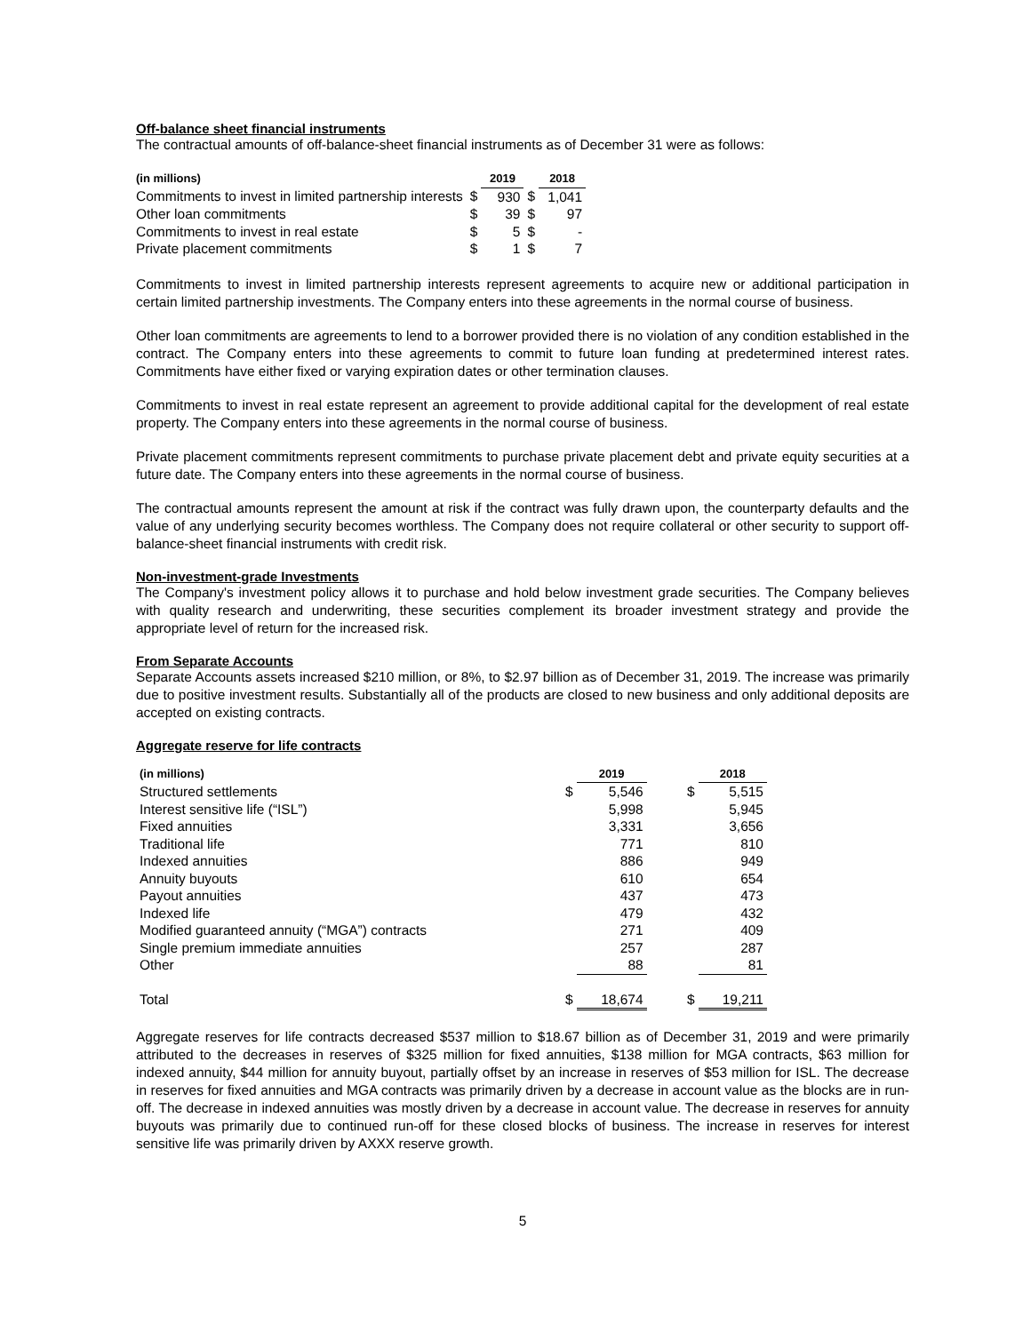Off-balance sheet financial instruments
The contractual amounts of off-balance-sheet financial instruments as of December 31 were as follows:
| (in millions) | | 2019 | | 2018 |
| --- | --- | --- | --- | --- |
| Commitments to invest in limited partnership interests | $ | 930 | $ | 1,041 |
| Other loan commitments | $ | 39 | $ | 97 |
| Commitments to invest in real estate | $ | 5 | $ | - |
| Private placement commitments | $ | 1 | $ | 7 |
Commitments to invest in limited partnership interests represent agreements to acquire new or additional participation in certain limited partnership investments. The Company enters into these agreements in the normal course of business.
Other loan commitments are agreements to lend to a borrower provided there is no violation of any condition established in the contract. The Company enters into these agreements to commit to future loan funding at predetermined interest rates. Commitments have either fixed or varying expiration dates or other termination clauses.
Commitments to invest in real estate represent an agreement to provide additional capital for the development of real estate property. The Company enters into these agreements in the normal course of business.
Private placement commitments represent commitments to purchase private placement debt and private equity securities at a future date. The Company enters into these agreements in the normal course of business.
The contractual amounts represent the amount at risk if the contract was fully drawn upon, the counterparty defaults and the value of any underlying security becomes worthless. The Company does not require collateral or other security to support off-balance-sheet financial instruments with credit risk.
Non-investment-grade Investments
The Company's investment policy allows it to purchase and hold below investment grade securities. The Company believes with quality research and underwriting, these securities complement its broader investment strategy and provide the appropriate level of return for the increased risk.
From Separate Accounts
Separate Accounts assets increased $210 million, or 8%, to $2.97 billion as of December 31, 2019. The increase was primarily due to positive investment results. Substantially all of the products are closed to new business and only additional deposits are accepted on existing contracts.
Aggregate reserve for life contracts
| (in millions) | | 2019 | | 2018 |
| --- | --- | --- | --- | --- |
| Structured settlements | $ | 5,546 | $ | 5,515 |
| Interest sensitive life (“ISL”) | | 5,998 | | 5,945 |
| Fixed annuities | | 3,331 | | 3,656 |
| Traditional life | | 771 | | 810 |
| Indexed annuities | | 886 | | 949 |
| Annuity buyouts | | 610 | | 654 |
| Payout annuities | | 437 | | 473 |
| Indexed life | | 479 | | 432 |
| Modified guaranteed annuity (“MGA”) contracts | | 271 | | 409 |
| Single premium immediate annuities | | 257 | | 287 |
| Other | | 88 | | 81 |
| Total | $ | 18,674 | $ | 19,211 |
Aggregate reserves for life contracts decreased $537 million to $18.67 billion as of December 31, 2019 and were primarily attributed to the decreases in reserves of $325 million for fixed annuities, $138 million for MGA contracts, $63 million for indexed annuity, $44 million for annuity buyout, partially offset by an increase in reserves of $53 million for ISL. The decrease in reserves for fixed annuities and MGA contracts was primarily driven by a decrease in account value as the blocks are in run-off. The decrease in indexed annuities was mostly driven by a decrease in account value. The decrease in reserves for annuity buyouts was primarily due to continued run-off for these closed blocks of business. The increase in reserves for interest sensitive life was primarily driven by AXXX reserve growth.
5